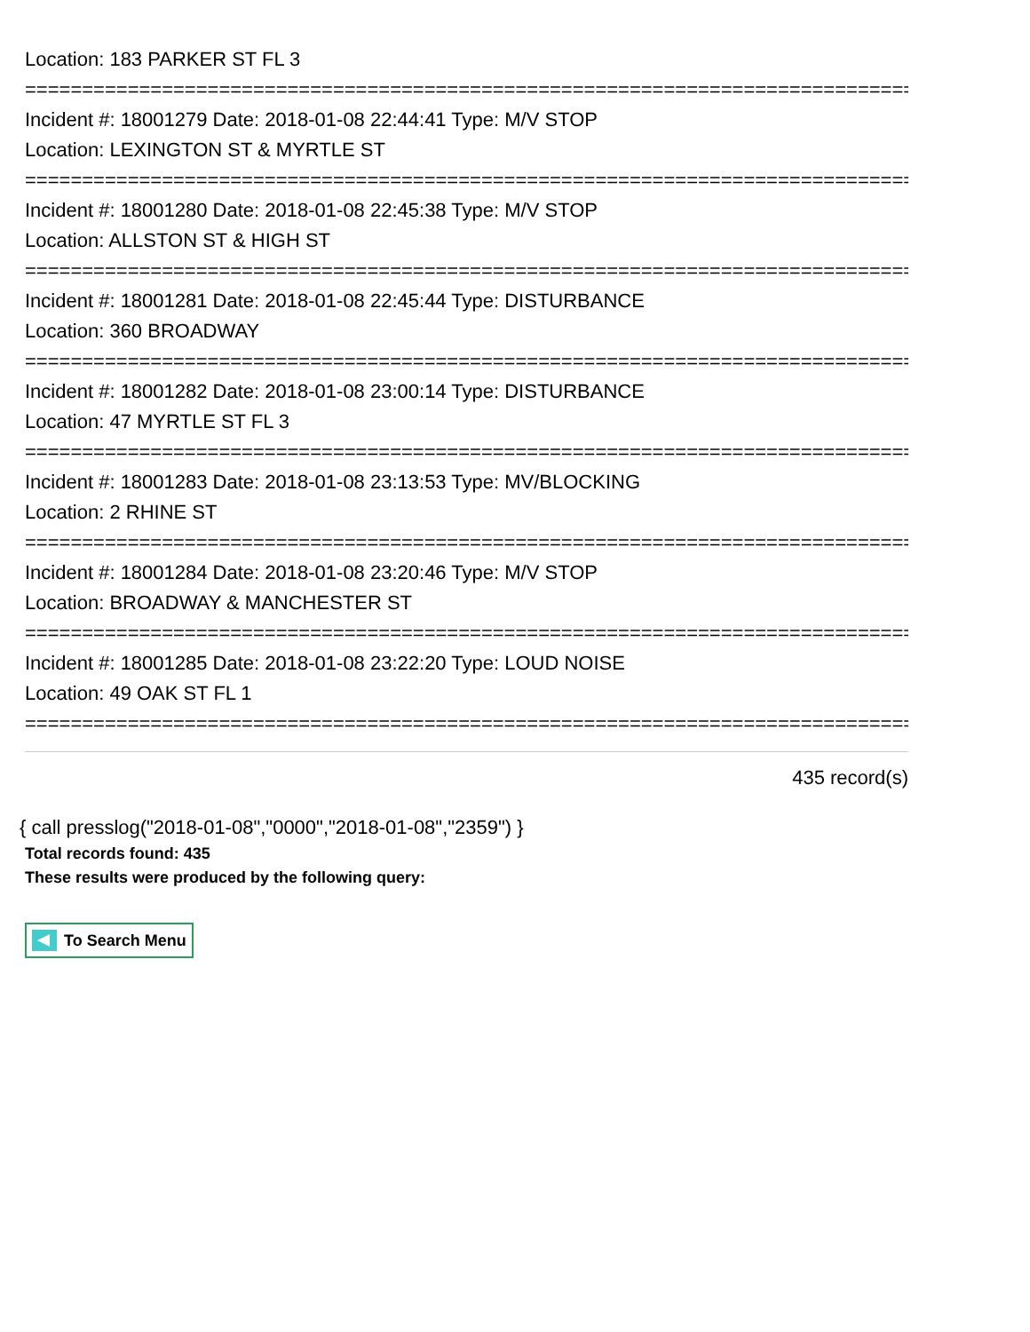Location: 183 PARKER ST FL 3
================================================================================
Incident #: 18001279 Date: 2018-01-08 22:44:41 Type: M/V STOP
Location: LEXINGTON ST & MYRTLE ST
================================================================================
Incident #: 18001280 Date: 2018-01-08 22:45:38 Type: M/V STOP
Location: ALLSTON ST & HIGH ST
================================================================================
Incident #: 18001281 Date: 2018-01-08 22:45:44 Type: DISTURBANCE
Location: 360 BROADWAY
================================================================================
Incident #: 18001282 Date: 2018-01-08 23:00:14 Type: DISTURBANCE
Location: 47 MYRTLE ST FL 3
================================================================================
Incident #: 18001283 Date: 2018-01-08 23:13:53 Type: MV/BLOCKING
Location: 2 RHINE ST
================================================================================
Incident #: 18001284 Date: 2018-01-08 23:20:46 Type: M/V STOP
Location: BROADWAY & MANCHESTER ST
================================================================================
Incident #: 18001285 Date: 2018-01-08 23:22:20 Type: LOUD NOISE
Location: 49 OAK ST FL 1
================================================================================
435 record(s)
{ call presslog("2018-01-08","0000","2018-01-08","2359") }
Total records found: 435
These results were produced by the following query:
To Search Menu